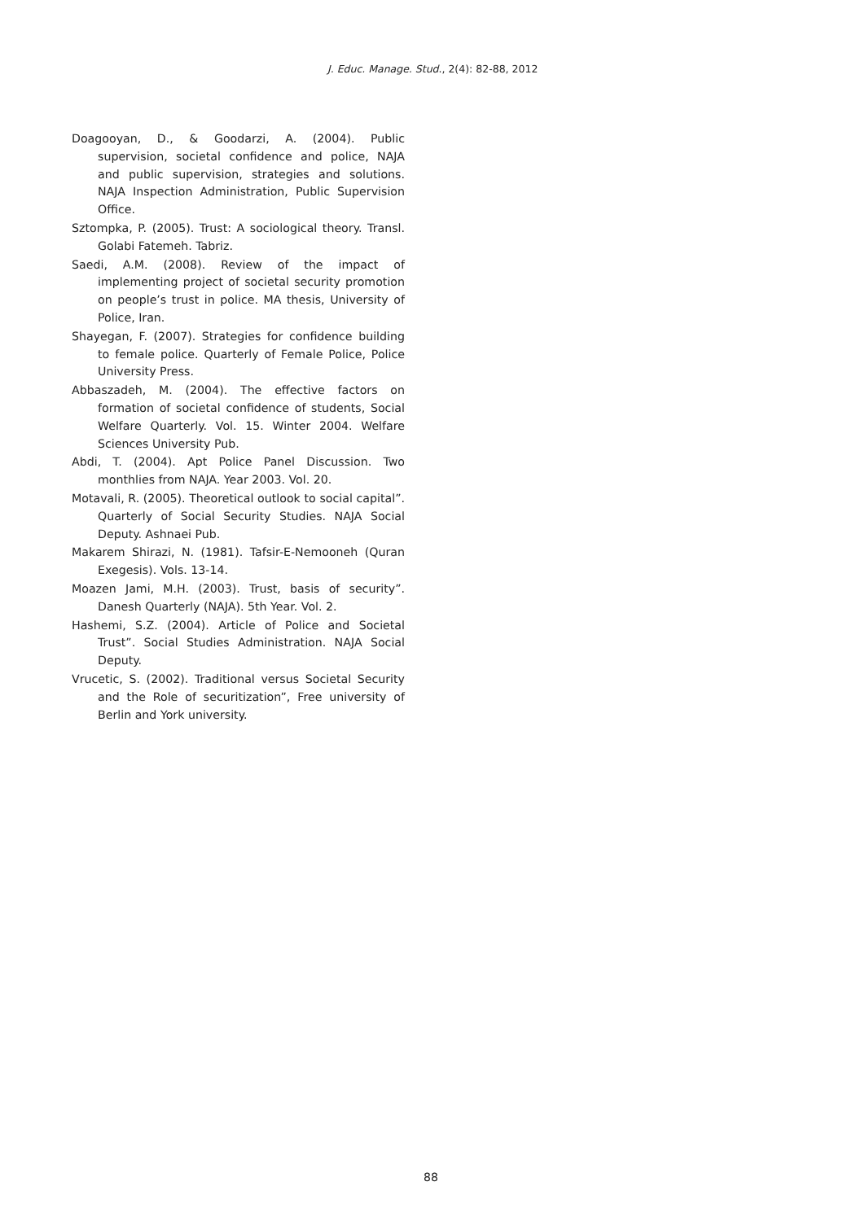J. Educ. Manage. Stud., 2(4): 82-88, 2012
Doagooyan, D., & Goodarzi, A. (2004). Public supervision, societal confidence and police, NAJA and public supervision, strategies and solutions. NAJA Inspection Administration, Public Supervision Office.
Sztompka, P. (2005). Trust: A sociological theory. Transl. Golabi Fatemeh. Tabriz.
Saedi, A.M. (2008). Review of the impact of implementing project of societal security promotion on people’s trust in police. MA thesis, University of Police, Iran.
Shayegan, F. (2007). Strategies for confidence building to female police. Quarterly of Female Police, Police University Press.
Abbaszadeh, M. (2004). The effective factors on formation of societal confidence of students, Social Welfare Quarterly. Vol. 15. Winter 2004. Welfare Sciences University Pub.
Abdi, T. (2004). Apt Police Panel Discussion. Two monthlies from NAJA. Year 2003. Vol. 20.
Motavali, R. (2005). Theoretical outlook to social capital”. Quarterly of Social Security Studies. NAJA Social Deputy. Ashnaei Pub.
Makarem Shirazi, N. (1981). Tafsir-E-Nemooneh (Quran Exegesis). Vols. 13-14.
Moazen Jami, M.H. (2003). Trust, basis of security”. Danesh Quarterly (NAJA). 5th Year. Vol. 2.
Hashemi, S.Z. (2004). Article of Police and Societal Trust”. Social Studies Administration. NAJA Social Deputy.
Vrucetic, S. (2002). Traditional versus Societal Security and the Role of securitization”, Free university of Berlin and York university.
88